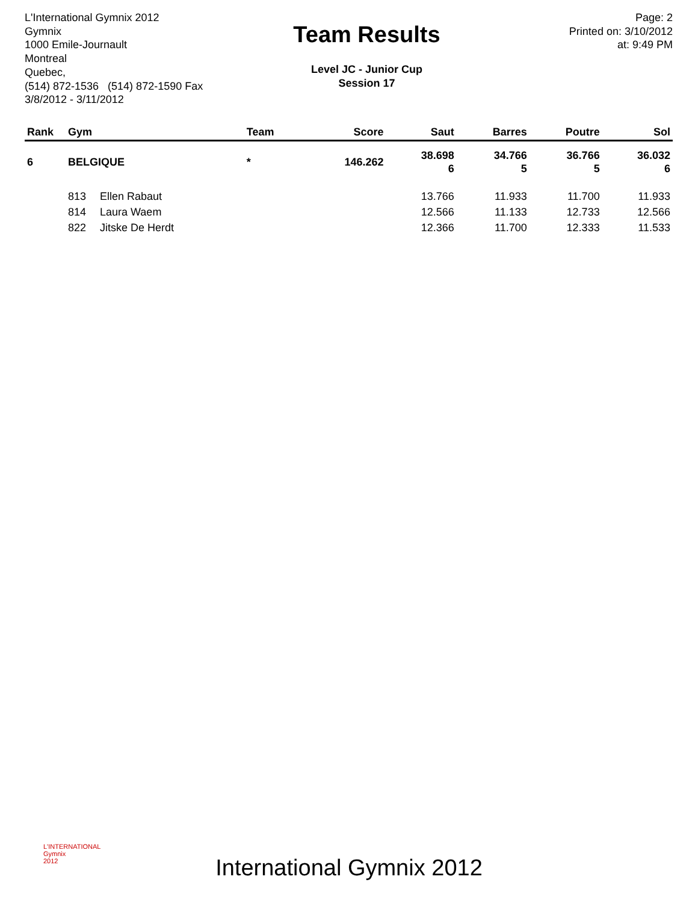L'International Gymnix 2012
Gymnix
1000 Emile-Journault
Montreal
Quebec,
(514) 872-1536 (514) 872-1590 Fax
3/8/2012 - 3/11/2012
Team Results
Level JC - Junior Cup
Session 17
Page: 2
Printed on: 3/10/2012
at: 9:49 PM
| Rank | Gym | | Team | Score | Saut | Barres | Poutre | Sol |
| --- | --- | --- | --- | --- | --- | --- | --- | --- |
| 6 | BELGIQUE | | * | 146.262 | 38.698 6 | 34.766 5 | 36.766 5 | 36.032 6 |
| | 813 | Ellen Rabaut | | | 13.766 | 11.933 | 11.700 | 11.933 |
| | 814 | Laura Waem | | | 12.566 | 11.133 | 12.733 | 12.566 |
| | 822 | Jitske De Herdt | | | 12.366 | 11.700 | 12.333 | 11.533 |
L'INTERNATIONAL
Gymnix
2012
International Gymnix 2012